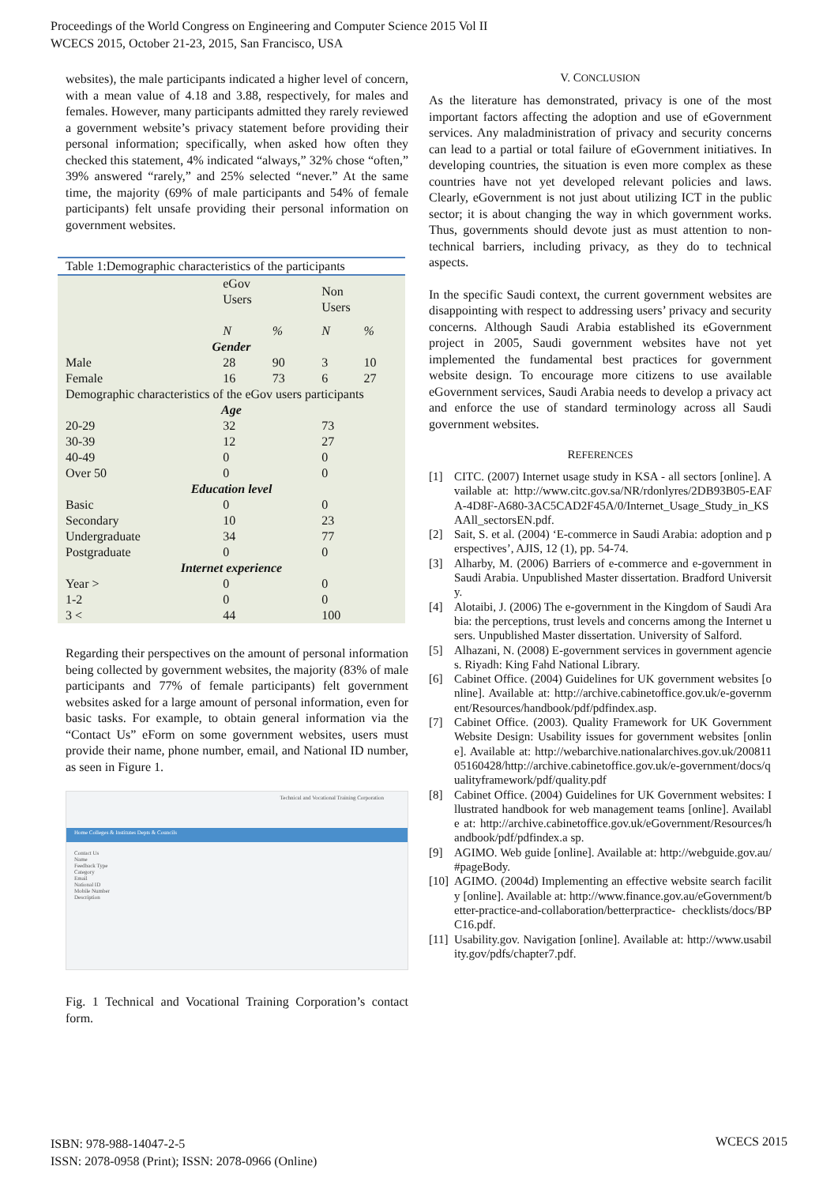Proceedings of the World Congress on Engineering and Computer Science 2015 Vol II
WCECS 2015, October 21-23, 2015, San Francisco, USA
websites), the male participants indicated a higher level of concern, with a mean value of 4.18 and 3.88, respectively, for males and females. However, many participants admitted they rarely reviewed a government website’s privacy statement before providing their personal information; specifically, when asked how often they checked this statement, 4% indicated “always,” 32% chose “often,” 39% answered “rarely,” and 25% selected “never.” At the same time, the majority (69% of male participants and 54% of female participants) felt unsafe providing their personal information on government websites.
| Table 1:Demographic characteristics of the participants | | | | |
| | eGov Users | | Non Users | |
| | N | % | N | % |
| Gender | | | | |
| Male | 28 | 90 | 3 | 10 |
| Female | 16 | 73 | 6 | 27 |
| Demographic characteristics of the eGov users participants | | | | |
| Age | | | | |
| 20-29 | 32 | | 73 | |
| 30-39 | 12 | | 27 | |
| 40-49 | 0 | | 0 | |
| Over 50 | 0 | | 0 | |
| Education level | | | | |
| Basic | 0 | | 0 | |
| Secondary | 10 | | 23 | |
| Undergraduate | 34 | | 77 | |
| Postgraduate | 0 | | 0 | |
| Internet experience | | | | |
| Year > | 0 | | 0 | |
| 1-2 | 0 | | 0 | |
| 3 < | 44 | | 100 | |
Regarding their perspectives on the amount of personal information being collected by government websites, the majority (83% of male participants and 77% of female participants) felt government websites asked for a large amount of personal information, even for basic tasks. For example, to obtain general information via the “Contact Us” eForm on some government websites, users must provide their name, phone number, email, and National ID number, as seen in Figure 1.
Technical and Vocational Training Corporation
Home Colleges & Institutes Depts & Councils
Contact Us
Name
Feedback Type
Category
Email
National ID
Mobile Number
Description
Fig. 1 Technical and Vocational Training Corporation’s contact form.
V. CONCLUSION
As the literature has demonstrated, privacy is one of the most important factors affecting the adoption and use of eGovernment services. Any maladministration of privacy and security concerns can lead to a partial or total failure of eGovernment initiatives. In developing countries, the situation is even more complex as these countries have not yet developed relevant policies and laws. Clearly, eGovernment is not just about utilizing ICT in the public sector; it is about changing the way in which government works. Thus, governments should devote just as must attention to non-technical barriers, including privacy, as they do to technical aspects.
In the specific Saudi context, the current government websites are disappointing with respect to addressing users’ privacy and security concerns. Although Saudi Arabia established its eGovernment project in 2005, Saudi government websites have not yet implemented the fundamental best practices for government website design. To encourage more citizens to use available eGovernment services, Saudi Arabia needs to develop a privacy act and enforce the use of standard terminology across all Saudi government websites.
REFERENCES
[1] CITC. (2007) Internet usage study in KSA - all sectors [online]. Available at: http://www.citc.gov.sa/NR/rdonlyres/2DB93B05-EAFA-4D8F-A680-3AC5CAD2F45A/0/Internet_Usage_Study_in_KSAAll_sectorsEN.pdf.
[2] Sait, S. et al. (2004) ‘E-commerce in Saudi Arabia: adoption and perspectives’, AJIS, 12 (1), pp. 54-74.
[3] Alharby, M. (2006) Barriers of e-commerce and e-government in Saudi Arabia. Unpublished Master dissertation. Bradford University.
[4] Alotaibi, J. (2006) The e-government in the Kingdom of Saudi Arabia: the perceptions, trust levels and concerns among the Internet users. Unpublished Master dissertation. University of Salford.
[5] Alhazani, N. (2008) E-government services in government agencies. Riyadh: King Fahd National Library.
[6] Cabinet Office. (2004) Guidelines for UK government websites [online]. Available at: http://archive.cabinetoffice.gov.uk/e-government/Resources/handbook/pdf/pdfindex.asp.
[7] Cabinet Office. (2003). Quality Framework for UK Government Website Design: Usability issues for government websites [online]. Available at: http://webarchive.nationalarchives.gov.uk/20081105160428/http://archive.cabinetoffice.gov.uk/e-government/docs/qualityframework/pdf/quality.pdf
[8] Cabinet Office. (2004) Guidelines for UK Government websites: Illustrated handbook for web management teams [online]. Available at: http://archive.cabinetoffice.gov.uk/eGovernment/Resources/handbook/pdf/pdfindex.a sp.
[9] AGIMO. Web guide [online]. Available at: http://webguide.gov.au/#pageBody.
[10] AGIMO. (2004d) Implementing an effective website search facility [online]. Available at: http://www.finance.gov.au/eGovernment/better-practice-and-collaboration/betterpractice- checklists/docs/BPC16.pdf.
[11] Usability.gov. Navigation [online]. Available at: http://www.usability.gov/pdfs/chapter7.pdf.
ISBN: 978-988-14047-2-5
ISSN: 2078-0958 (Print); ISSN: 2078-0966 (Online)
WCECS 2015